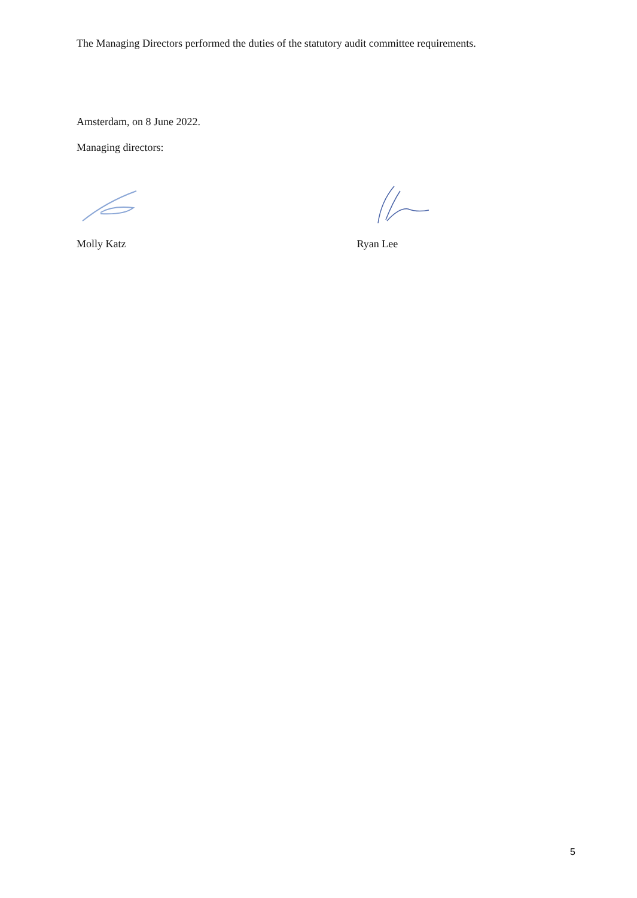The Managing Directors performed the duties of the statutory audit committee requirements.
Amsterdam, on 8 June 2022.
Managing directors:
Molly Katz Ryan Lee
5